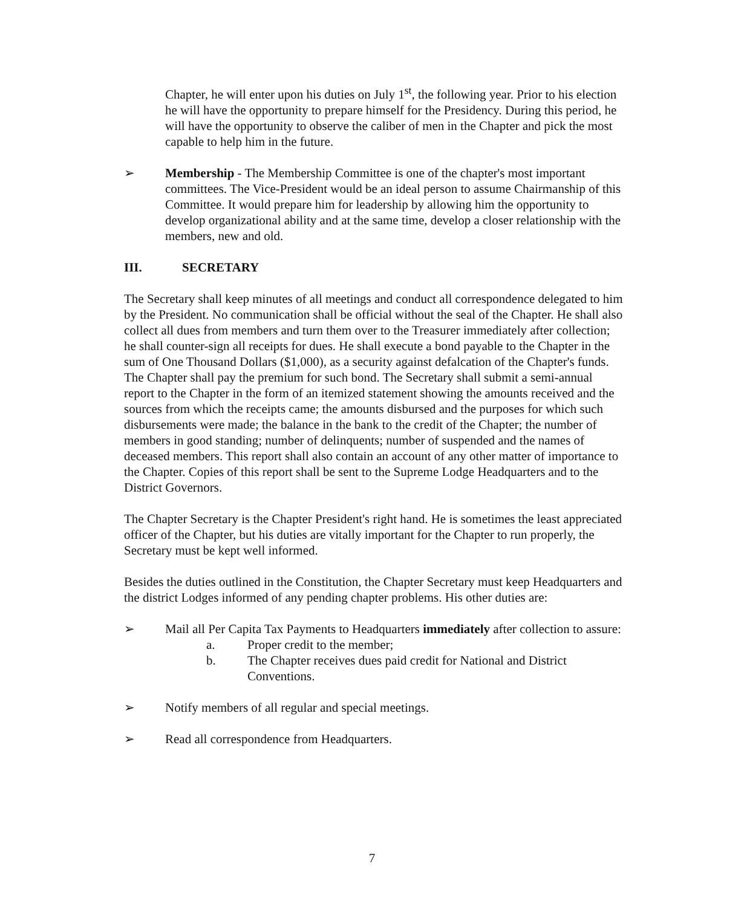Chapter, he will enter upon his duties on July 1<sup>st</sup>, the following year. Prior to his election he will have the opportunity to prepare himself for the Presidency. During this period, he will have the opportunity to observe the caliber of men in the Chapter and pick the most capable to help him in the future.
➢ Membership - The Membership Committee is one of the chapter's most important committees. The Vice-President would be an ideal person to assume Chairmanship of this Committee. It would prepare him for leadership by allowing him the opportunity to develop organizational ability and at the same time, develop a closer relationship with the members, new and old.
III. SECRETARY
The Secretary shall keep minutes of all meetings and conduct all correspondence delegated to him by the President. No communication shall be official without the seal of the Chapter. He shall also collect all dues from members and turn them over to the Treasurer immediately after collection; he shall counter-sign all receipts for dues. He shall execute a bond payable to the Chapter in the sum of One Thousand Dollars ($1,000), as a security against defalcation of the Chapter's funds. The Chapter shall pay the premium for such bond. The Secretary shall submit a semi-annual report to the Chapter in the form of an itemized statement showing the amounts received and the sources from which the receipts came; the amounts disbursed and the purposes for which such disbursements were made; the balance in the bank to the credit of the Chapter; the number of members in good standing; number of delinquents; number of suspended and the names of deceased members. This report shall also contain an account of any other matter of importance to the Chapter. Copies of this report shall be sent to the Supreme Lodge Headquarters and to the District Governors.
The Chapter Secretary is the Chapter President's right hand. He is sometimes the least appreciated officer of the Chapter, but his duties are vitally important for the Chapter to run properly, the Secretary must be kept well informed.
Besides the duties outlined in the Constitution, the Chapter Secretary must keep Headquarters and the district Lodges informed of any pending chapter problems. His other duties are:
➢ Mail all Per Capita Tax Payments to Headquarters immediately after collection to assure:
a. Proper credit to the member;
b. The Chapter receives dues paid credit for National and District Conventions.
➢ Notify members of all regular and special meetings.
➢ Read all correspondence from Headquarters.
7